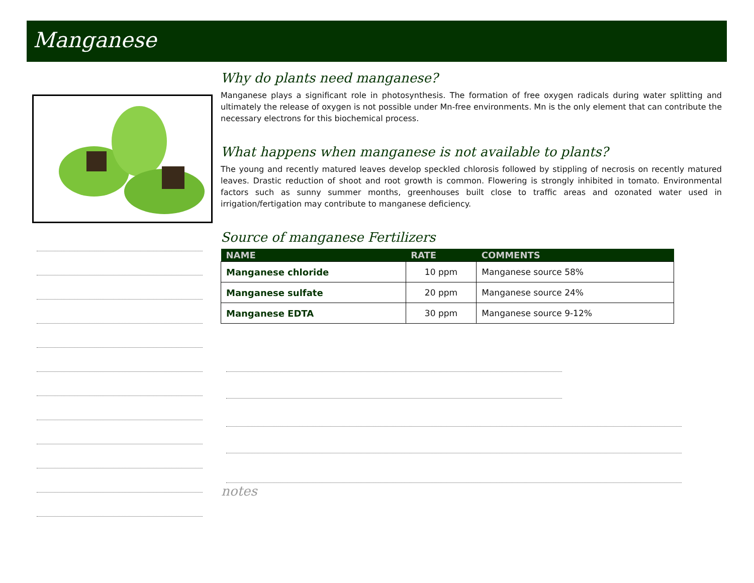Manganese
Why do plants need manganese?
Manganese plays a significant role in photosynthesis. The formation of free oxygen radicals during water splitting and ultimately the release of oxygen is not possible under Mn-free environments. Mn is the only element that can contribute the necessary electrons for this biochemical process.
What happens when manganese is not available to plants?
The young and recently matured leaves develop speckled chlorosis followed by stippling of necrosis on recently matured leaves. Drastic reduction of shoot and root growth is common. Flowering is strongly inhibited in tomato. Environmental factors such as sunny summer months, greenhouses built close to traffic areas and ozonated water used in irrigation/fertigation may contribute to manganese deficiency.
Source of manganese Fertilizers
| NAME | RATE | COMMENTS |
| --- | --- | --- |
| Manganese chloride | 10 ppm | Manganese source 58% |
| Manganese sulfate | 20 ppm | Manganese source 24% |
| Manganese EDTA | 30 ppm | Manganese source 9-12% |
notes